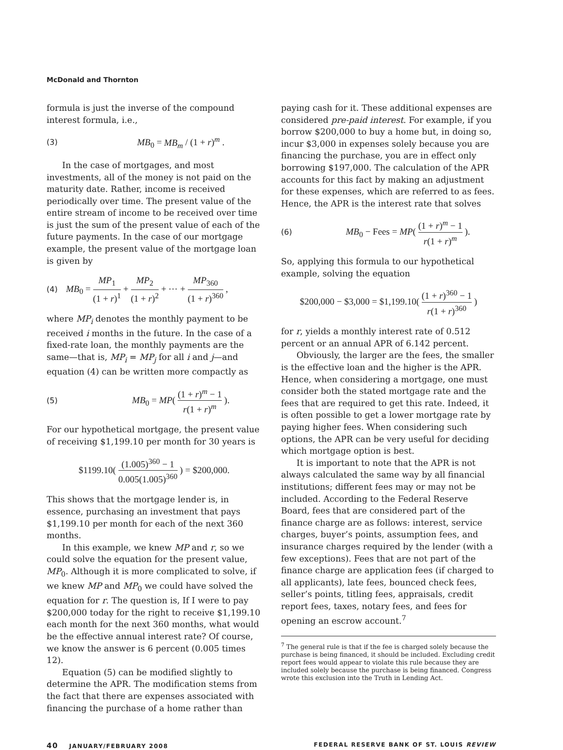McDonald and Thornton
formula is just the inverse of the compound interest formula, i.e.,
(3) MB<sub>0</sub> = MB<sub>m</sub> / (1 + r)<sup>m</sup> .
In the case of mortgages, and most investments, all of the money is not paid on the maturity date. Rather, income is received periodically over time. The present value of the entire stream of income to be received over time is just the sum of the present value of each of the future payments. In the case of our mortgage example, the present value of the mortgage loan is given by
(4) MB<sub>0</sub> = MP<sub>1</sub> (1 + r)<sup>1</sup> + MP<sub>2</sub> (1 + r)<sup>2</sup> + ⋯ + MP<sub>360</sub> (1 + r)<sup>360</sup> ,
where MP<sub>i</sub> denotes the monthly payment to be received i months in the future. In the case of a fixed-rate loan, the monthly payments are the same—that is, MP<sub>i</sub> = MP<sub>j</sub> for all i and j—and equation (4) can be written more compactly as
(5) MB<sub>0</sub> = MP( (1 + r)<sup>m</sup> − 1 r(1 + r)<sup>m</sup> ).
For our hypothetical mortgage, the present value of receiving $1,199.10 per month for 30 years is
$1199.10( (1.005)<sup>360</sup> − 1 0.005(1.005)<sup>360</sup> ) = $200,000.
This shows that the mortgage lender is, in essence, purchasing an investment that pays $1,199.10 per month for each of the next 360 months.
In this example, we knew MP and r, so we could solve the equation for the present value, MP<sub>0</sub>. Although it is more complicated to solve, if we knew MP and MP<sub>0</sub> we could have solved the equation for r. The question is, If I were to pay $200,000 today for the right to receive $1,199.10 each month for the next 360 months, what would be the effective annual interest rate? Of course, we know the answer is 6 percent (0.005 times 12).
Equation (5) can be modified slightly to determine the APR. The modification stems from the fact that there are expenses associated with financing the purchase of a home rather than
paying cash for it. These additional expenses are considered pre-paid interest. For example, if you borrow $200,000 to buy a home but, in doing so, incur $3,000 in expenses solely because you are financing the purchase, you are in effect only borrowing $197,000. The calculation of the APR accounts for this fact by making an adjustment for these expenses, which are referred to as fees. Hence, the APR is the interest rate that solves
(6) MB<sub>0</sub> − Fees = MP( (1 + r)<sup>m</sup> − 1 r(1 + r)<sup>m</sup> ).
So, applying this formula to our hypothetical example, solving the equation
$200,000 − $3,000 = $1,199.10( (1 + r)<sup>360</sup> − 1 r(1 + r)<sup>360</sup> )
for r, yields a monthly interest rate of 0.512 percent or an annual APR of 6.142 percent.
Obviously, the larger are the fees, the smaller is the effective loan and the higher is the APR. Hence, when considering a mortgage, one must consider both the stated mortgage rate and the fees that are required to get this rate. Indeed, it is often possible to get a lower mortgage rate by paying higher fees. When considering such options, the APR can be very useful for deciding which mortgage option is best.
It is important to note that the APR is not always calculated the same way by all financial institutions; different fees may or may not be included. According to the Federal Reserve Board, fees that are considered part of the finance charge are as follows: interest, service charges, buyer’s points, assumption fees, and insurance charges required by the lender (with a few exceptions). Fees that are not part of the finance charge are application fees (if charged to all applicants), late fees, bounced check fees, seller’s points, titling fees, appraisals, credit report fees, taxes, notary fees, and fees for opening an escrow account.<sup>7</sup>
<sup>7</sup> The general rule is that if the fee is charged solely because the purchase is being financed, it should be included. Excluding credit report fees would appear to violate this rule because they are included solely because the purchase is being financed. Congress wrote this exclusion into the Truth in Lending Act.
40 JANUARY/FEBRUARY 2008 FEDERAL RESERVE BANK OF ST. LOUIS REVIEW